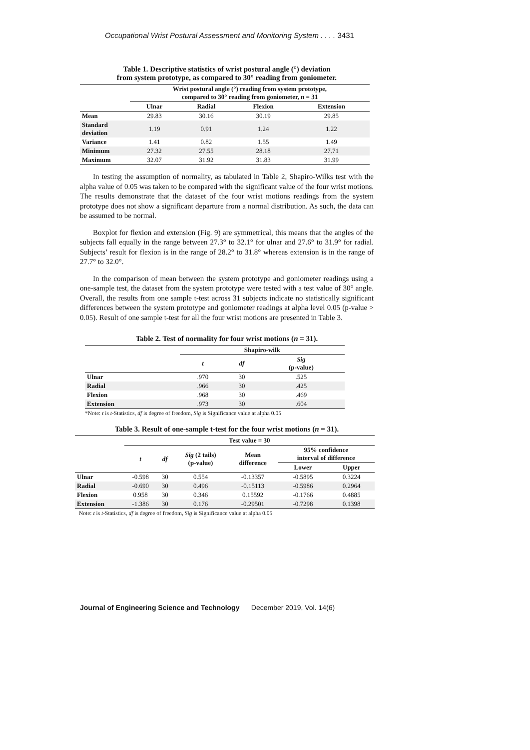Occupational Wrist Postural Assessment and Monitoring System . . . . 3431
Table 1. Descriptive statistics of wrist postural angle (°) deviation
from system prototype, as compared to 30° reading from goniometer.
| | Wrist postural angle (°) reading from system prototype, compared to 30° reading from goniometer, n = 31 | | | |
| --- | --- | --- | --- | --- |
| | Ulnar | Radial | Flexion | Extension |
| Mean | 29.83 | 30.16 | 30.19 | 29.85 |
| Standard deviation | 1.19 | 0.91 | 1.24 | 1.22 |
| Variance | 1.41 | 0.82 | 1.55 | 1.49 |
| Minimum | 27.32 | 27.55 | 28.18 | 27.71 |
| Maximum | 32.07 | 31.92 | 31.83 | 31.99 |
In testing the assumption of normality, as tabulated in Table 2, Shapiro-Wilks test with the alpha value of 0.05 was taken to be compared with the significant value of the four wrist motions. The results demonstrate that the dataset of the four wrist motions readings from the system prototype does not show a significant departure from a normal distribution. As such, the data can be assumed to be normal.
Boxplot for flexion and extension (Fig. 9) are symmetrical, this means that the angles of the subjects fall equally in the range between 27.3° to 32.1° for ulnar and 27.6° to 31.9° for radial. Subjects’ result for flexion is in the range of 28.2° to 31.8° whereas extension is in the range of 27.7° to 32.0°.
In the comparison of mean between the system prototype and goniometer readings using a one-sample test, the dataset from the system prototype were tested with a test value of 30° angle. Overall, the results from one sample t-test across 31 subjects indicate no statistically significant differences between the system prototype and goniometer readings at alpha level 0.05 (p-value > 0.05). Result of one sample t-test for all the four wrist motions are presented in Table 3.
Table 2. Test of normality for four wrist motions (n = 31).
| | Shapiro-wilk | | |
| --- | --- | --- | --- |
| | t | df | Sig (p-value) |
| Ulnar | .970 | 30 | .525 |
| Radial | .966 | 30 | .425 |
| Flexion | .968 | 30 | .469 |
| Extension | .973 | 30 | .604 |
*Note: t is t-Statistics, df is degree of freedom, Sig is Significance value at alpha 0.05
Table 3. Result of one-sample t-test for the four wrist motions (n = 31).
| | Test value = 30 | | | | | |
| --- | --- | --- | --- | --- | --- | --- |
| | t | df | Sig (2 tails) (p-value) | Mean difference | 95% confidence interval of difference | |
| | | | | | Lower | Upper |
| Ulnar | -0.598 | 30 | 0.554 | -0.13357 | -0.5895 | 0.3224 |
| Radial | -0.690 | 30 | 0.496 | -0.15113 | -0.5986 | 0.2964 |
| Flexion | 0.958 | 30 | 0.346 | 0.15592 | -0.1766 | 0.4885 |
| Extension | -1.386 | 30 | 0.176 | -0.29501 | -0.7298 | 0.1398 |
Note: t is t-Statistics, df is degree of freedom, Sig is Significance value at alpha 0.05
Journal of Engineering Science and Technology December 2019, Vol. 14(6)